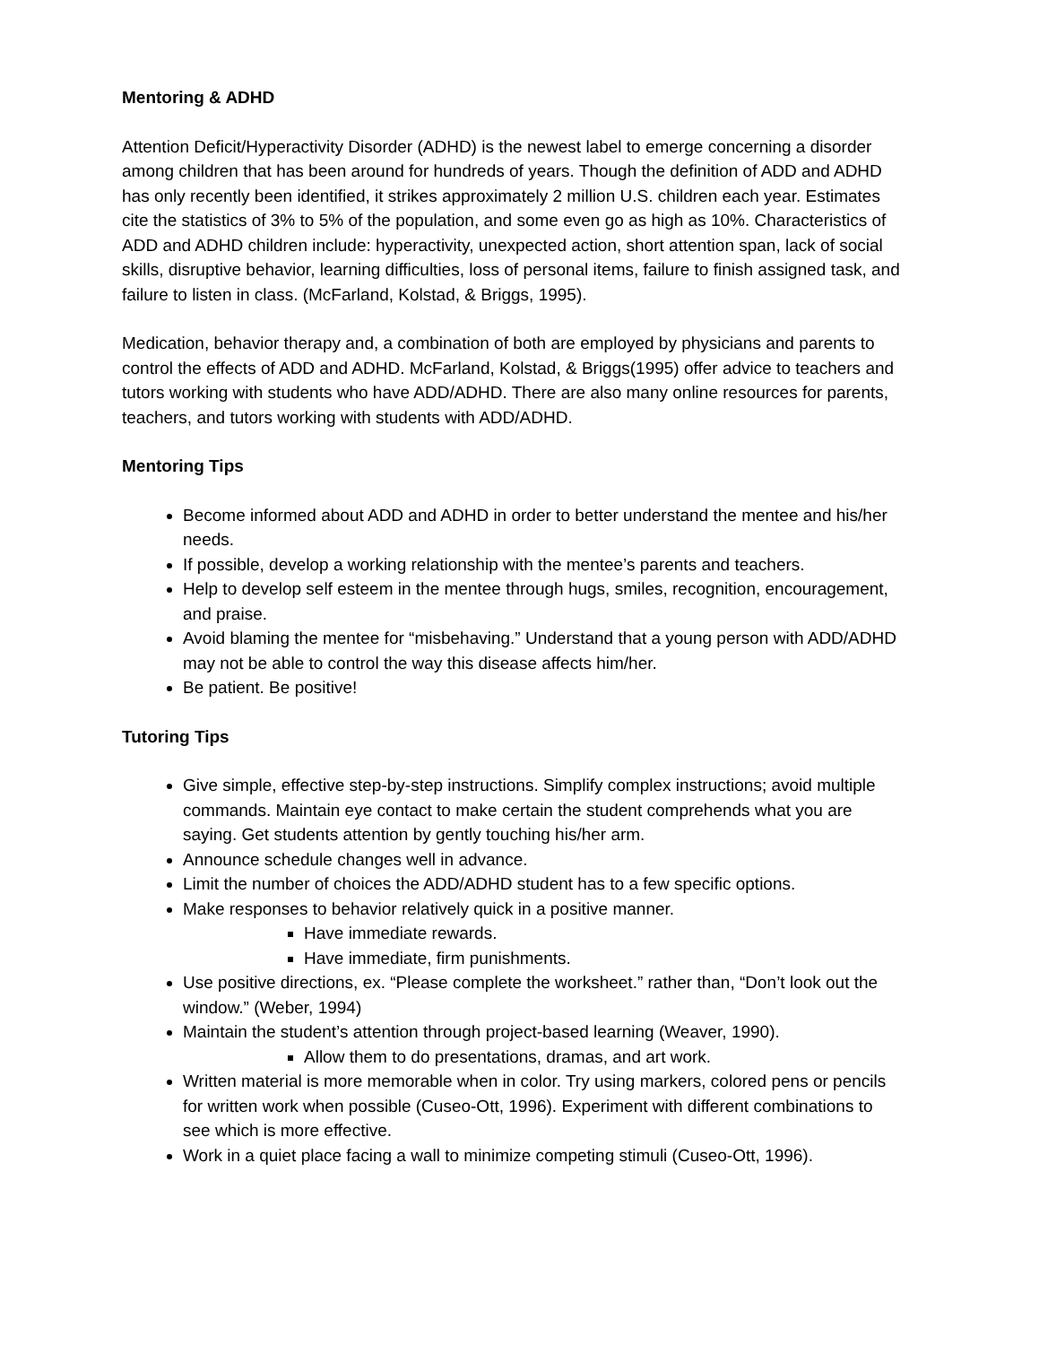Mentoring & ADHD
Attention Deficit/Hyperactivity Disorder (ADHD) is the newest label to emerge concerning a disorder among children that has been around for hundreds of years. Though the definition of ADD and ADHD has only recently been identified, it strikes approximately 2 million U.S. children each year. Estimates cite the statistics of 3% to 5% of the population, and some even go as high as 10%. Characteristics of ADD and ADHD children include: hyperactivity, unexpected action, short attention span, lack of social skills, disruptive behavior, learning difficulties, loss of personal items, failure to finish assigned task, and failure to listen in class. (McFarland, Kolstad, & Briggs, 1995).
Medication, behavior therapy and, a combination of both are employed by physicians and parents to control the effects of ADD and ADHD. McFarland, Kolstad, & Briggs(1995) offer advice to teachers and tutors working with students who have ADD/ADHD. There are also many online resources for parents, teachers, and tutors working with students with ADD/ADHD.
Mentoring Tips
Become informed about ADD and ADHD in order to better understand the mentee and his/her needs.
If possible, develop a working relationship with the mentee’s parents and teachers.
Help to develop self esteem in the mentee through hugs, smiles, recognition, encouragement, and praise.
Avoid blaming the mentee for “misbehaving.” Understand that a young person with ADD/ADHD may not be able to control the way this disease affects him/her.
Be patient. Be positive!
Tutoring Tips
Give simple, effective step-by-step instructions. Simplify complex instructions; avoid multiple commands. Maintain eye contact to make certain the student comprehends what you are saying. Get students attention by gently touching his/her arm.
Announce schedule changes well in advance.
Limit the number of choices the ADD/ADHD student has to a few specific options.
Make responses to behavior relatively quick in a positive manner.
Have immediate rewards.
Have immediate, firm punishments.
Use positive directions, ex. “Please complete the worksheet.” rather than, “Don’t look out the window.” (Weber, 1994)
Maintain the student’s attention through project-based learning (Weaver, 1990).
Allow them to do presentations, dramas, and art work.
Written material is more memorable when in color. Try using markers, colored pens or pencils for written work when possible (Cuseo-Ott, 1996). Experiment with different combinations to see which is more effective.
Work in a quiet place facing a wall to minimize competing stimuli (Cuseo-Ott, 1996).